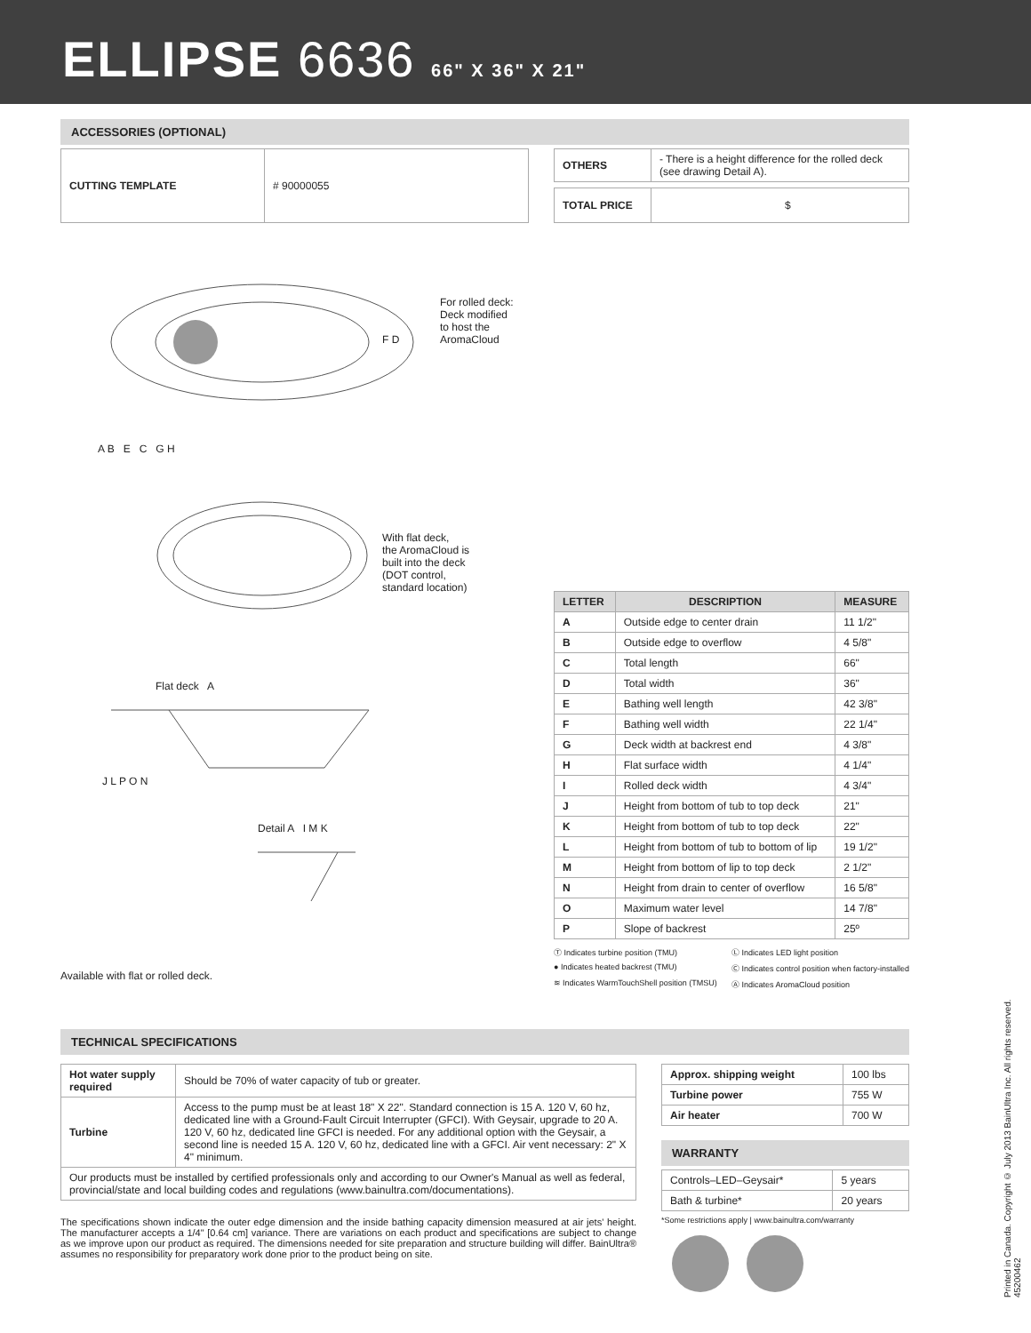ELLIPSE 6636 66" X 36" X 21"
ACCESSORIES (OPTIONAL)
| CUTTING TEMPLATE | # 90000055 |
| OTHERS | - There is a height difference for the rolled deck (see drawing Detail A). |
| TOTAL PRICE | $ |
For rolled deck:
Deck modified
to host the
AromaCloud
F D
A B E C G H
With flat deck,
the AromaCloud is
built into the deck
(DOT control,
standard location)
Flat deck A
J L P O N
Detail A I M K
| LETTER | DESCRIPTION | MEASURE |
| --- | --- | --- |
| A | Outside edge to center drain | 11 1/2" |
| B | Outside edge to overflow | 4 5/8" |
| C | Total length | 66" |
| D | Total width | 36" |
| E | Bathing well length | 42 3/8" |
| F | Bathing well width | 22 1/4" |
| G | Deck width at backrest end | 4 3/8" |
| H | Flat surface width | 4 1/4" |
| I | Rolled deck width | 4 3/4" |
| J | Height from bottom of tub to top deck | 21" |
| K | Height from bottom of tub to top deck | 22" |
| L | Height from bottom of tub to bottom of lip | 19 1/2" |
| M | Height from bottom of lip to top deck | 2 1/2" |
| N | Height from drain to center of overflow | 16 5/8" |
| O | Maximum water level | 14 7/8" |
| P | Slope of backrest | 25º |
Ⓣ Indicates turbine position (TMU)
Ⓛ Indicates LED light position
● Indicates heated backrest (TMU)
Ⓒ Indicates control position when factory-installed
≋ Indicates WarmTouchShell position (TMSU)
Ⓐ Indicates AromaCloud position
Available with flat or rolled deck.
TECHNICAL SPECIFICATIONS
| Hot water supply required | Should be 70% of water capacity of tub or greater. |
| Turbine | Access to the pump must be at least 18" X 22". Standard connection is 15 A. 120 V, 60 hz, dedicated line with a Ground-Fault Circuit Interrupter (GFCI). With Geysair, upgrade to 20 A. 120 V, 60 hz, dedicated line GFCI is needed. For any additional option with the Geysair, a second line is needed 15 A. 120 V, 60 hz, dedicated line with a GFCI. Air vent necessary: 2" X 4" minimum. |
| Our products must be installed by certified professionals only and according to our Owner's Manual as well as federal, provincial/state and local building codes and regulations (www.bainultra.com/documentations). | |
The specifications shown indicate the outer edge dimension and the inside bathing capacity dimension measured at air jets' height. The manufacturer accepts a 1/4" [0.64 cm] variance. There are variations on each product and specifications are subject to change as we improve upon our product as required. The dimensions needed for site preparation and structure building will differ. BainUltra® assumes no responsibility for preparatory work done prior to the product being on site.
| Approx. shipping weight | 100 lbs |
| Turbine power | 755 W |
| Air heater | 700 W |
WARRANTY
| Controls–LED–Geysair* | 5 years |
| Bath & turbine* | 20 years |
*Some restrictions apply | www.bainultra.com/warranty
Printed in Canada. Copyright © July 2013 BainUltra Inc. All rights reserved. 45200462